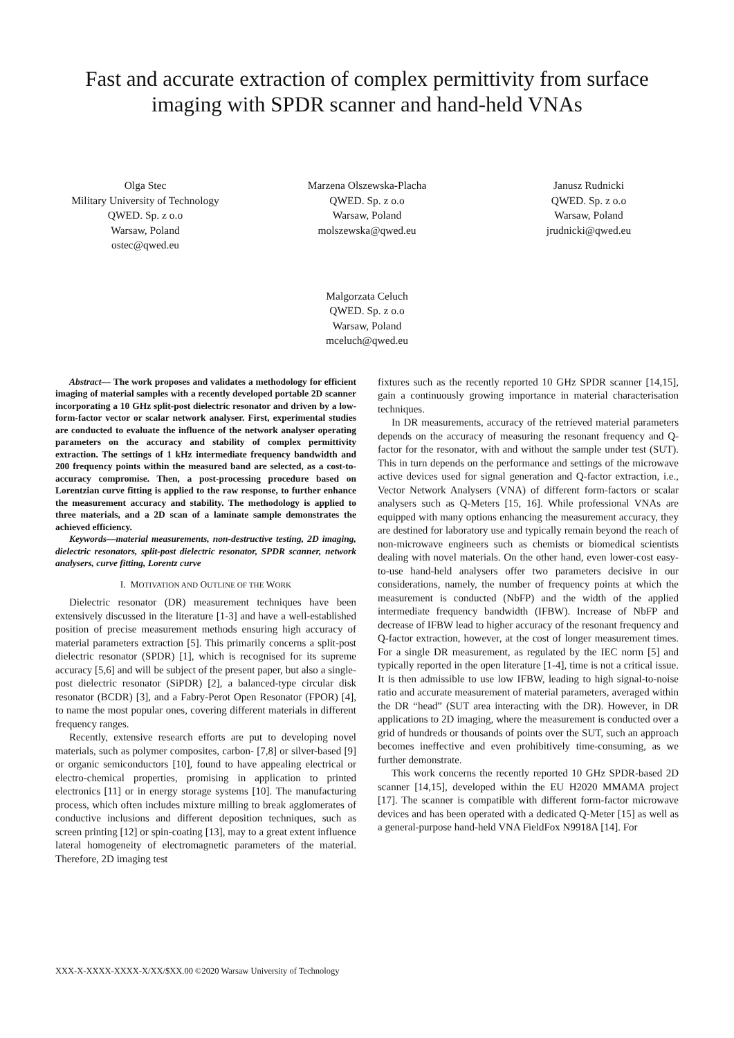Fast and accurate extraction of complex permittivity from surface
imaging with SPDR scanner and hand-held VNAs
Olga Stec
Military University of Technology
QWED. Sp. z o.o
Warsaw, Poland
ostec@qwed.eu
Marzena Olszewska-Placha
QWED. Sp. z o.o
Warsaw, Poland
molszewska@qwed.eu
Janusz Rudnicki
QWED. Sp. z o.o
Warsaw, Poland
jrudnicki@qwed.eu
Malgorzata Celuch
QWED. Sp. z o.o
Warsaw, Poland
mceluch@qwed.eu
Abstract— The work proposes and validates a methodology for efficient imaging of material samples with a recently developed portable 2D scanner incorporating a 10 GHz split-post dielectric resonator and driven by a low-form-factor vector or scalar network analyser. First, experimental studies are conducted to evaluate the influence of the network analyser operating parameters on the accuracy and stability of complex permittivity extraction. The settings of 1 kHz intermediate frequency bandwidth and 200 frequency points within the measured band are selected, as a cost-to-accuracy compromise. Then, a post-processing procedure based on Lorentzian curve fitting is applied to the raw response, to further enhance the measurement accuracy and stability. The methodology is applied to three materials, and a 2D scan of a laminate sample demonstrates the achieved efficiency.
Keywords—material measurements, non-destructive testing, 2D imaging, dielectric resonators, split-post dielectric resonator, SPDR scanner, network analysers, curve fitting, Lorentz curve
I. MOTIVATION AND OUTLINE OF THE WORK
Dielectric resonator (DR) measurement techniques have been extensively discussed in the literature [1-3] and have a well-established position of precise measurement methods ensuring high accuracy of material parameters extraction [5]. This primarily concerns a split-post dielectric resonator (SPDR) [1], which is recognised for its supreme accuracy [5,6] and will be subject of the present paper, but also a single-post dielectric resonator (SiPDR) [2], a balanced-type circular disk resonator (BCDR) [3], and a Fabry-Perot Open Resonator (FPOR) [4], to name the most popular ones, covering different materials in different frequency ranges.
Recently, extensive research efforts are put to developing novel materials, such as polymer composites, carbon- [7,8] or silver-based [9] or organic semiconductors [10], found to have appealing electrical or electro-chemical properties, promising in application to printed electronics [11] or in energy storage systems [10]. The manufacturing process, which often includes mixture milling to break agglomerates of conductive inclusions and different deposition techniques, such as screen printing [12] or spin-coating [13], may to a great extent influence lateral homogeneity of electromagnetic parameters of the material. Therefore, 2D imaging test
fixtures such as the recently reported 10 GHz SPDR scanner [14,15], gain a continuously growing importance in material characterisation techniques.
In DR measurements, accuracy of the retrieved material parameters depends on the accuracy of measuring the resonant frequency and Q-factor for the resonator, with and without the sample under test (SUT). This in turn depends on the performance and settings of the microwave active devices used for signal generation and Q-factor extraction, i.e., Vector Network Analysers (VNA) of different form-factors or scalar analysers such as Q-Meters [15, 16]. While professional VNAs are equipped with many options enhancing the measurement accuracy, they are destined for laboratory use and typically remain beyond the reach of non-microwave engineers such as chemists or biomedical scientists dealing with novel materials. On the other hand, even lower-cost easy-to-use hand-held analysers offer two parameters decisive in our considerations, namely, the number of frequency points at which the measurement is conducted (NbFP) and the width of the applied intermediate frequency bandwidth (IFBW). Increase of NbFP and decrease of IFBW lead to higher accuracy of the resonant frequency and Q-factor extraction, however, at the cost of longer measurement times. For a single DR measurement, as regulated by the IEC norm [5] and typically reported in the open literature [1-4], time is not a critical issue. It is then admissible to use low IFBW, leading to high signal-to-noise ratio and accurate measurement of material parameters, averaged within the DR “head” (SUT area interacting with the DR). However, in DR applications to 2D imaging, where the measurement is conducted over a grid of hundreds or thousands of points over the SUT, such an approach becomes ineffective and even prohibitively time-consuming, as we further demonstrate.
This work concerns the recently reported 10 GHz SPDR-based 2D scanner [14,15], developed within the EU H2020 MMAMA project [17]. The scanner is compatible with different form-factor microwave devices and has been operated with a dedicated Q-Meter [15] as well as a general-purpose hand-held VNA FieldFox N9918A [14]. For
XXX-X-XXXX-XXXX-X/XX/$XX.00 ©2020 Warsaw University of Technology